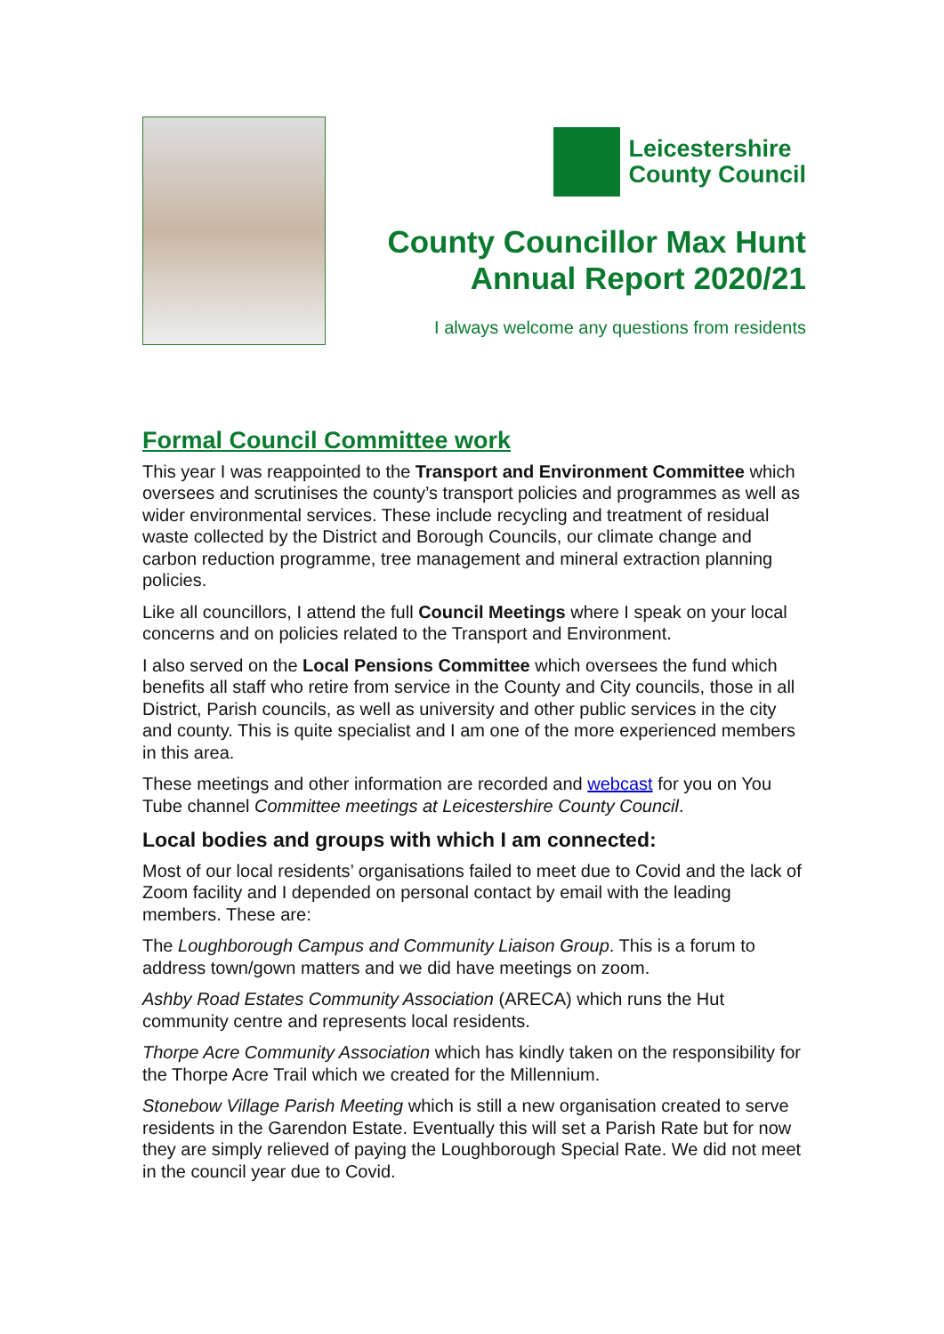Leicestershire
County Council
County Councillor Max Hunt
Annual Report 2020/21
I always welcome any questions from residents
Formal Council Committee work
This year I was reappointed to the Transport and Environment Committee which oversees and scrutinises the county’s transport policies and programmes as well as wider environmental services. These include recycling and treatment of residual waste collected by the District and Borough Councils, our climate change and carbon reduction programme, tree management and mineral extraction planning policies.
Like all councillors, I attend the full Council Meetings where I speak on your local concerns and on policies related to the Transport and Environment.
I also served on the Local Pensions Committee which oversees the fund which benefits all staff who retire from service in the County and City councils, those in all District, Parish councils, as well as university and other public services in the city and county. This is quite specialist and I am one of the more experienced members in this area.
These meetings and other information are recorded and webcast for you on You Tube channel Committee meetings at Leicestershire County Council.
Local bodies and groups with which I am connected:
Most of our local residents’ organisations failed to meet due to Covid and the lack of Zoom facility and I depended on personal contact by email with the leading members. These are:
The Loughborough Campus and Community Liaison Group. This is a forum to address town/gown matters and we did have meetings on zoom.
Ashby Road Estates Community Association (ARECA) which runs the Hut community centre and represents local residents.
Thorpe Acre Community Association which has kindly taken on the responsibility for the Thorpe Acre Trail which we created for the Millennium.
Stonebow Village Parish Meeting which is still a new organisation created to serve residents in the Garendon Estate. Eventually this will set a Parish Rate but for now they are simply relieved of paying the Loughborough Special Rate. We did not meet in the council year due to Covid.